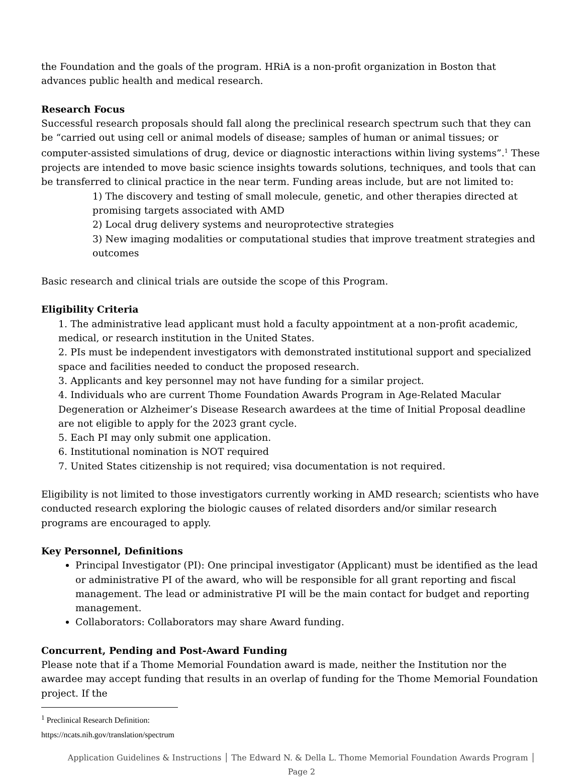the Foundation and the goals of the program. HRiA is a non-profit organization in Boston that advances public health and medical research.
Research Focus
Successful research proposals should fall along the preclinical research spectrum such that they can be “carried out using cell or animal models of disease; samples of human or animal tissues; or computer-assisted simulations of drug, device or diagnostic interactions within living systems”.<sup>1</sup> These projects are intended to move basic science insights towards solutions, techniques, and tools that can be transferred to clinical practice in the near term. Funding areas include, but are not limited to:
1) The discovery and testing of small molecule, genetic, and other therapies directed at promising targets associated with AMD
2) Local drug delivery systems and neuroprotective strategies
3) New imaging modalities or computational studies that improve treatment strategies and outcomes
Basic research and clinical trials are outside the scope of this Program.
Eligibility Criteria
1. The administrative lead applicant must hold a faculty appointment at a non-profit academic, medical, or research institution in the United States.
2. PIs must be independent investigators with demonstrated institutional support and specialized space and facilities needed to conduct the proposed research.
3. Applicants and key personnel may not have funding for a similar project.
4. Individuals who are current Thome Foundation Awards Program in Age-Related Macular Degeneration or Alzheimer’s Disease Research awardees at the time of Initial Proposal deadline are not eligible to apply for the 2023 grant cycle.
5. Each PI may only submit one application.
6. Institutional nomination is NOT required
7. United States citizenship is not required; visa documentation is not required.
Eligibility is not limited to those investigators currently working in AMD research; scientists who have conducted research exploring the biologic causes of related disorders and/or similar research programs are encouraged to apply.
Key Personnel, Definitions
Principal Investigator (PI): One principal investigator (Applicant) must be identified as the lead or administrative PI of the award, who will be responsible for all grant reporting and fiscal management. The lead or administrative PI will be the main contact for budget and reporting management.
Collaborators: Collaborators may share Award funding.
Concurrent, Pending and Post-Award Funding
Please note that if a Thome Memorial Foundation award is made, neither the Institution nor the awardee may accept funding that results in an overlap of funding for the Thome Memorial Foundation project. If the
<sup>1</sup> Preclinical Research Definition: https://ncats.nih.gov/translation/spectrum
Application Guidelines & Instructions │ The Edward N. & Della L. Thome Memorial Foundation Awards Program │ Page 2